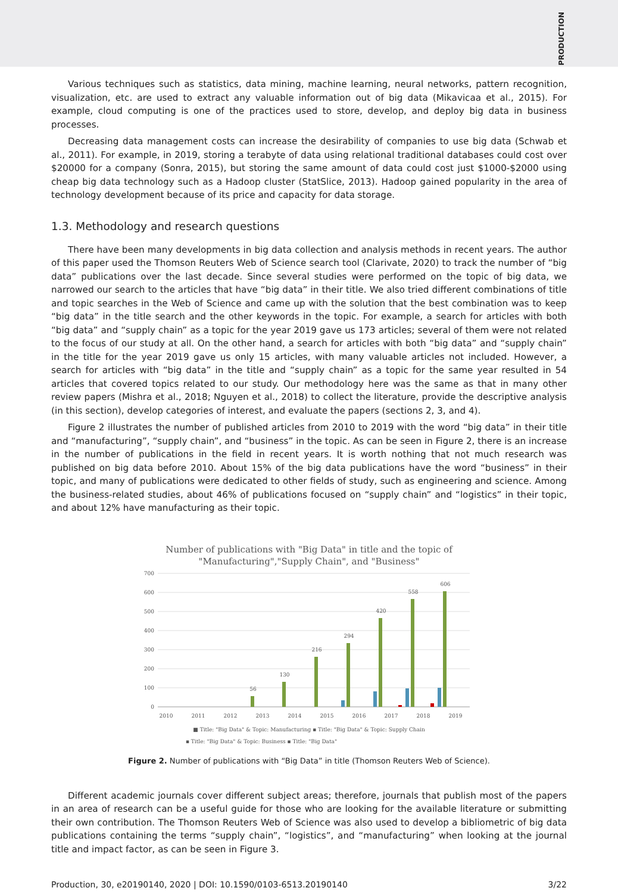PRODUCTION
Various techniques such as statistics, data mining, machine learning, neural networks, pattern recognition, visualization, etc. are used to extract any valuable information out of big data (Mikavicaa et al., 2015). For example, cloud computing is one of the practices used to store, develop, and deploy big data in business processes.
Decreasing data management costs can increase the desirability of companies to use big data (Schwab et al., 2011). For example, in 2019, storing a terabyte of data using relational traditional databases could cost over $20000 for a company (Sonra, 2015), but storing the same amount of data could cost just $1000-$2000 using cheap big data technology such as a Hadoop cluster (StatSlice, 2013). Hadoop gained popularity in the area of technology development because of its price and capacity for data storage.
1.3. Methodology and research questions
There have been many developments in big data collection and analysis methods in recent years. The author of this paper used the Thomson Reuters Web of Science search tool (Clarivate, 2020) to track the number of “big data” publications over the last decade. Since several studies were performed on the topic of big data, we narrowed our search to the articles that have “big data” in their title. We also tried different combinations of title and topic searches in the Web of Science and came up with the solution that the best combination was to keep “big data” in the title search and the other keywords in the topic. For example, a search for articles with both “big data” and “supply chain” as a topic for the year 2019 gave us 173 articles; several of them were not related to the focus of our study at all. On the other hand, a search for articles with both “big data” and “supply chain” in the title for the year 2019 gave us only 15 articles, with many valuable articles not included. However, a search for articles with “big data” in the title and “supply chain” as a topic for the same year resulted in 54 articles that covered topics related to our study. Our methodology here was the same as that in many other review papers (Mishra et al., 2018; Nguyen et al., 2018) to collect the literature, provide the descriptive analysis (in this section), develop categories of interest, and evaluate the papers (sections 2, 3, and 4).
Figure 2 illustrates the number of published articles from 2010 to 2019 with the word “big data” in their title and “manufacturing”, “supply chain”, and “business” in the topic. As can be seen in Figure 2, there is an increase in the number of publications in the field in recent years. It is worth nothing that not much research was published on big data before 2010. About 15% of the big data publications have the word “business” in their topic, and many of publications were dedicated to other fields of study, such as engineering and science. Among the business-related studies, about 46% of publications focused on “supply chain” and “logistics” in their topic, and about 12% have manufacturing as their topic.
Number of publications with "Big Data" in title and the topic of
"Manufacturing","Supply Chain", and "Business"
700
600
500
400
300
200
100
0
56
130
216
294
420
558
606
2010
2011
2012
2013
2014
2015
2016
2017
2018
2019
■ Title: "Big Data" & Topic: Manufacturing ▪ Title: "Big Data" & Topic: Supply Chain
▪ Title: "Big Data" & Topic: Business ▪ Title: "Big Data"
Figure 2. Number of publications with “Big Data” in title (Thomson Reuters Web of Science).
Different academic journals cover different subject areas; therefore, journals that publish most of the papers in an area of research can be a useful guide for those who are looking for the available literature or submitting their own contribution. The Thomson Reuters Web of Science was also used to develop a bibliometric of big data publications containing the terms “supply chain”, “logistics”, and “manufacturing” when looking at the journal title and impact factor, as can be seen in Figure 3.
Production, 30, e20190140, 2020 | DOI: 10.1590/0103-6513.20190140 3/22